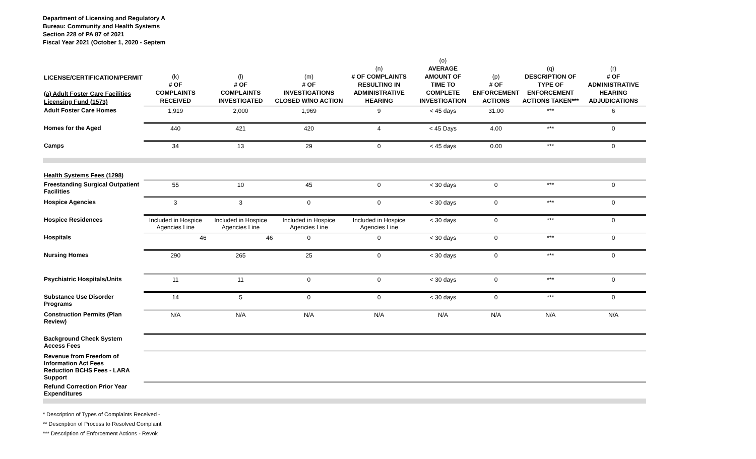Department of Licensing and Regulatory A
Bureau: Community and Health Systems
Section 228 of PA 87 of 2021
Fiscal Year 2021 (October 1, 2020 - Septem
| LICENSE/CERTIFICATION/PERMIT (a) Adult Foster Care Facilities Licensing Fund (1573) | (k) # OF COMPLAINTS RECEIVED | (l) # OF COMPLAINTS INVESTIGATED | (m) # OF INVESTIGATIONS CLOSED W/NO ACTION | (n) # OF COMPLAINTS RESULTING IN ADMINISTRATIVE HEARING | (o) AVERAGE AMOUNT OF TIME TO COMPLETE INVESTIGATION | (p) # OF ENFORCEMENT ACTIONS | (q) DESCRIPTION OF TYPE OF ENFORCEMENT ACTIONS TAKEN*** | (r) # OF ADMINISTRATIVE HEARING ADJUDICATIONS |
| --- | --- | --- | --- | --- | --- | --- | --- | --- |
| Adult Foster Care Homes | 1,919 | 2,000 | 1,969 | 9 | < 45 days | 31.00 | *** | 6 |
| Homes for the Aged | 440 | 421 | 420 | 4 | < 45 Days | 4.00 | *** | 0 |
| Camps | 34 | 13 | 29 | 0 | < 45 days | 0.00 | *** | 0 |
| Health Systems Fees (1298) | | | | | | | | |
| Freestanding Surgical Outpatient Facilities | 55 | 10 | 45 | 0 | < 30 days | 0 | *** | 0 |
| Hospice Agencies | 3 | 3 | 0 | 0 | < 30 days | 0 | *** | 0 |
| Hospice Residences | Included in Hospice Agencies Line | Included in Hospice Agencies Line | Included in Hospice Agencies Line | Included in Hospice Agencies Line | < 30 days | 0 | *** | 0 |
| Hospitals | 46 | 46 | 0 | 0 | < 30 days | 0 | *** | 0 |
| Nursing Homes | 290 | 265 | 25 | 0 | < 30 days | 0 | *** | 0 |
| Psychiatric Hospitals/Units | 11 | 11 | 0 | 0 | < 30 days | 0 | *** | 0 |
| Substance Use Disorder Programs | 14 | 5 | 0 | 0 | < 30 days | 0 | *** | 0 |
| Construction Permits (Plan Review) | N/A | N/A | N/A | N/A | N/A | N/A | N/A | N/A |
| Background Check System Access Fees | | | | | | | | |
| Revenue from Freedom of Information Act Fees Reduction BCHS Fees - LARA Support | | | | | | | | |
| Refund Correction Prior Year Expenditures | | | | | | | | |
* Description of Types of Complaints Received -
** Description of Process to Resolved Complaint
*** Description of Enforcement Actions - Revok